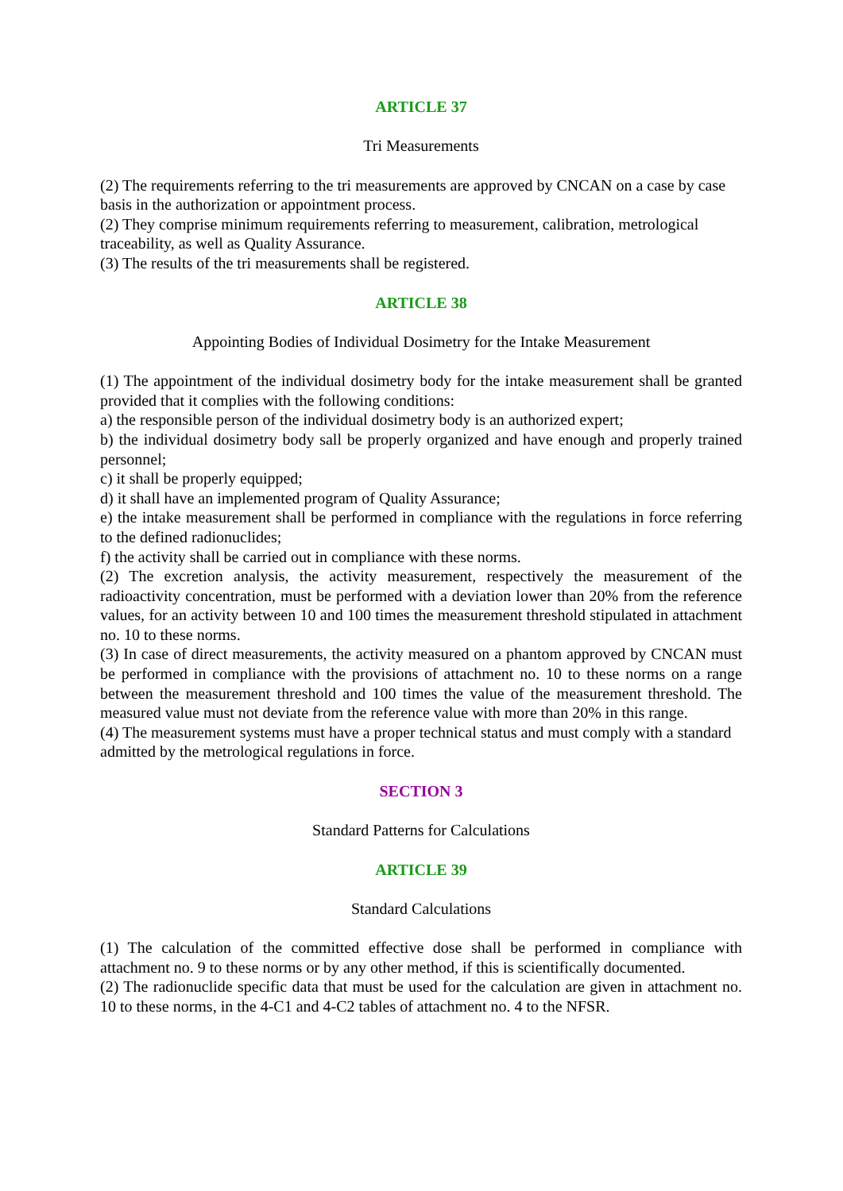ARTICLE 37
Tri Measurements
(2) The requirements referring to the tri measurements are approved by CNCAN on a case by case basis in the authorization or appointment process.
(2) They comprise minimum requirements referring to measurement, calibration, metrological traceability, as well as Quality Assurance.
(3) The results of the tri measurements shall be registered.
ARTICLE 38
Appointing Bodies of Individual Dosimetry for the Intake Measurement
(1) The appointment of the individual dosimetry body for the intake measurement shall be granted provided that it complies with the following conditions:
a) the responsible person of the individual dosimetry body is an authorized expert;
b) the individual dosimetry body sall be properly organized and have enough and properly trained personnel;
c) it shall be properly equipped;
d) it shall have an implemented program of Quality Assurance;
e) the intake measurement shall be performed in compliance with the regulations in force referring to the defined radionuclides;
f) the activity shall be carried out in compliance with these norms.
(2) The excretion analysis, the activity measurement, respectively the measurement of the radioactivity concentration, must be performed with a deviation lower than 20% from the reference values, for an activity between 10 and 100 times the measurement threshold stipulated in attachment no. 10 to these norms.
(3) In case of direct measurements, the activity measured on a phantom approved by CNCAN must be performed in compliance with the provisions of attachment no. 10 to these norms on a range between the measurement threshold and 100 times the value of the measurement threshold. The measured value must not deviate from the reference value with more than 20% in this range.
(4) The measurement systems must have a proper technical status and must comply with a standard admitted by the metrological regulations in force.
SECTION 3
Standard Patterns for Calculations
ARTICLE 39
Standard Calculations
(1) The calculation of the committed effective dose shall be performed in compliance with attachment no. 9 to these norms or by any other method, if this is scientifically documented.
(2) The radionuclide specific data that must be used for the calculation are given in attachment no. 10 to these norms, in the 4-C1 and 4-C2 tables of attachment no. 4 to the NFSR.